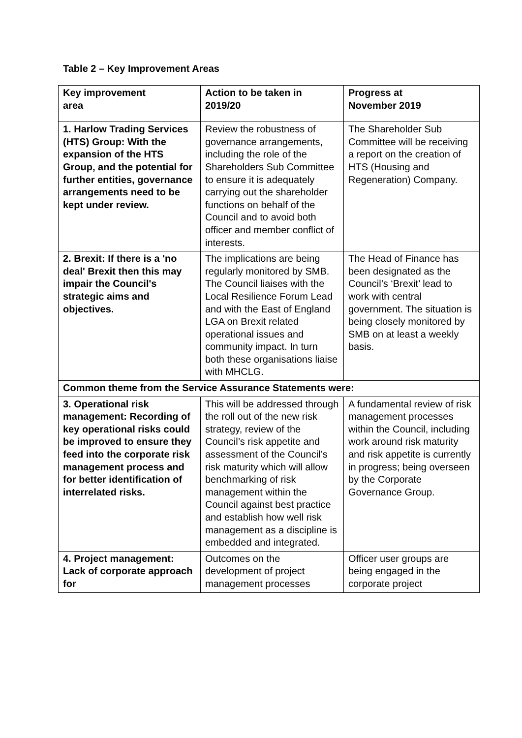Table 2 – Key Improvement Areas
| Key improvement area | Action to be taken in 2019/20 | Progress at November 2019 |
| --- | --- | --- |
| 1. Harlow Trading Services (HTS) Group: With the expansion of the HTS Group, and the potential for further entities, governance arrangements need to be kept under review. | Review the robustness of governance arrangements, including the role of the Shareholders Sub Committee to ensure it is adequately carrying out the shareholder functions on behalf of the Council and to avoid both officer and member conflict of interests. | The Shareholder Sub Committee will be receiving a report on the creation of HTS (Housing and Regeneration) Company. |
| 2. Brexit: If there is a 'no deal' Brexit then this may impair the Council's strategic aims and objectives. | The implications are being regularly monitored by SMB. The Council liaises with the Local Resilience Forum Lead and with the East of England LGA on Brexit related operational issues and community impact. In turn both these organisations liaise with MHCLG. | The Head of Finance has been designated as the Council’s ‘Brexit’ lead to work with central government. The situation is being closely monitored by SMB on at least a weekly basis. |
| Common theme from the Service Assurance Statements were: | | |
| 3. Operational risk management: Recording of key operational risks could be improved to ensure they feed into the corporate risk management process and for better identification of interrelated risks. | This will be addressed through the roll out of the new risk strategy, review of the Council’s risk appetite and assessment of the Council’s risk maturity which will allow benchmarking of risk management within the Council against best practice and establish how well risk management as a discipline is embedded and integrated. | A fundamental review of risk management processes within the Council, including work around risk maturity and risk appetite is currently in progress; being overseen by the Corporate Governance Group. |
| 4. Project management: Lack of corporate approach for | Outcomes on the development of project management processes | Officer user groups are being engaged in the corporate project |